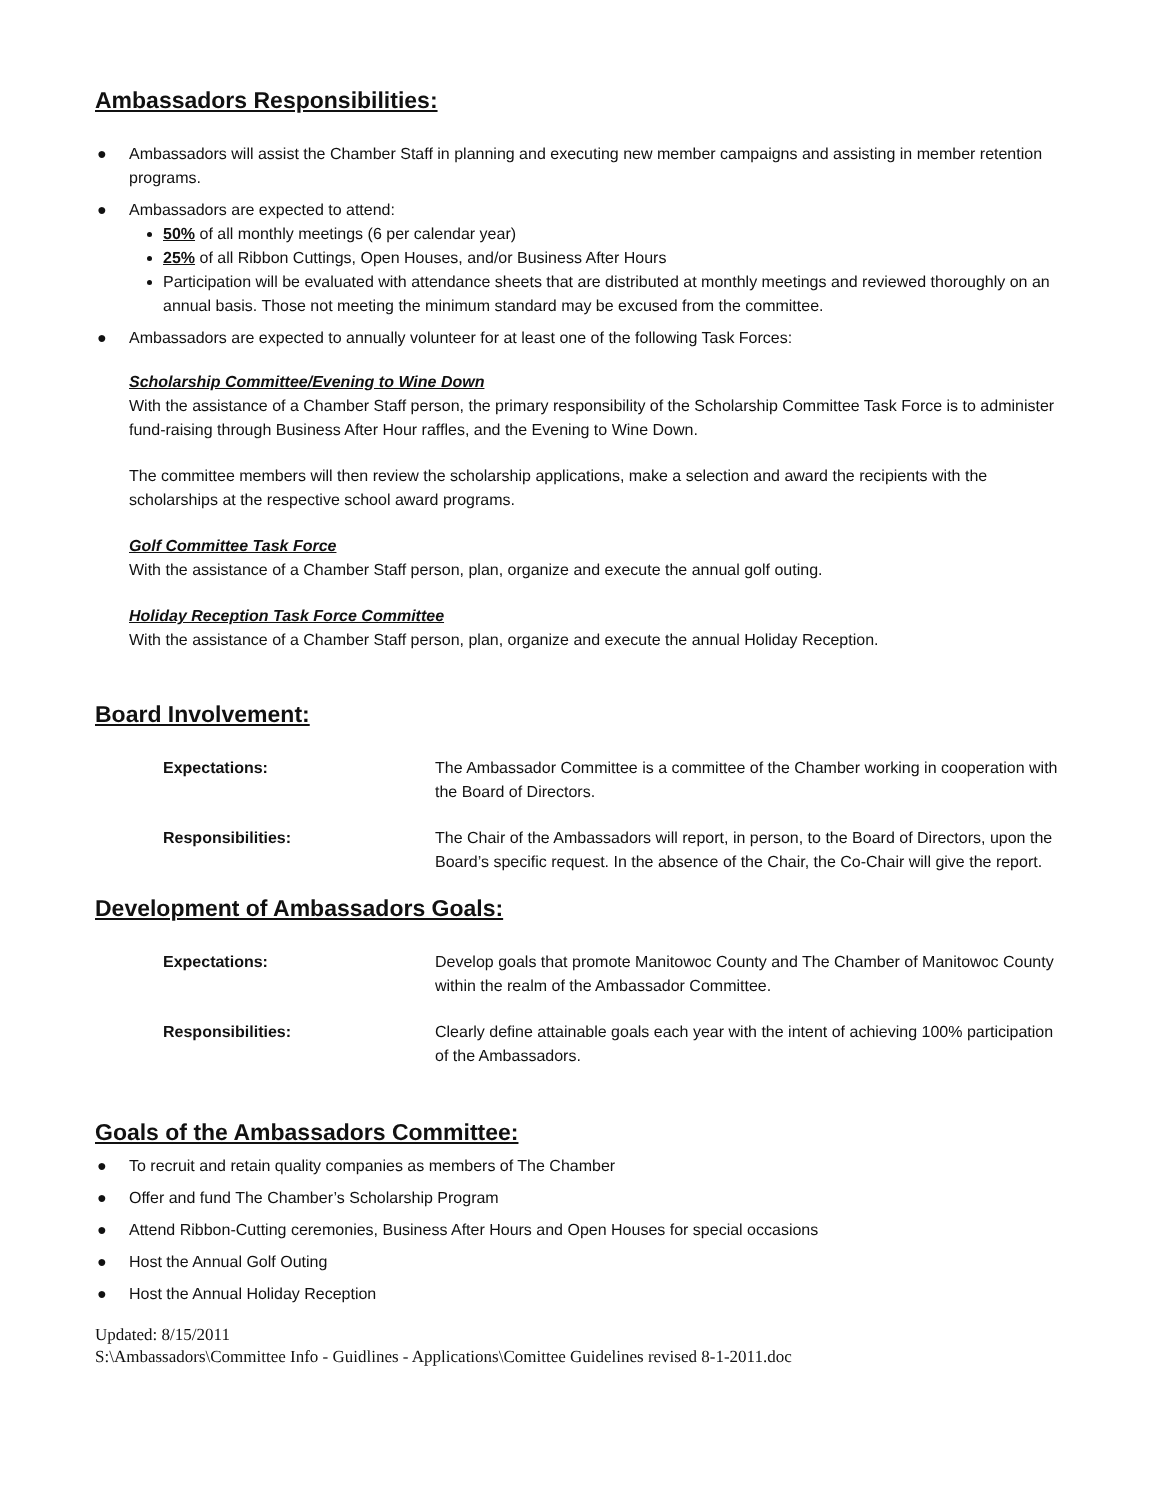Ambassadors Responsibilities:
● Ambassadors will assist the Chamber Staff in planning and executing new member campaigns and assisting in member retention programs.
● Ambassadors are expected to attend:
50% of all monthly meetings (6 per calendar year)
25% of all Ribbon Cuttings, Open Houses, and/or Business After Hours
Participation will be evaluated with attendance sheets that are distributed at monthly meetings and reviewed thoroughly on an annual basis. Those not meeting the minimum standard may be excused from the committee.
● Ambassadors are expected to annually volunteer for at least one of the following Task Forces:
Scholarship Committee/Evening to Wine Down
With the assistance of a Chamber Staff person, the primary responsibility of the Scholarship Committee Task Force is to administer fund-raising through Business After Hour raffles, and the Evening to Wine Down.
The committee members will then review the scholarship applications, make a selection and award the recipients with the scholarships at the respective school award programs.
Golf Committee Task Force
With the assistance of a Chamber Staff person, plan, organize and execute the annual golf outing.
Holiday Reception Task Force Committee
With the assistance of a Chamber Staff person, plan, organize and execute the annual Holiday Reception.
Board Involvement:
| Expectations: | The Ambassador Committee is a committee of the Chamber working in cooperation with the Board of Directors. |
| Responsibilities: | The Chair of the Ambassadors will report, in person, to the Board of Directors, upon the Board’s specific request. In the absence of the Chair, the Co-Chair will give the report. |
Development of Ambassadors Goals:
| Expectations: | Develop goals that promote Manitowoc County and The Chamber of Manitowoc County within the realm of the Ambassador Committee. |
| Responsibilities: | Clearly define attainable goals each year with the intent of achieving 100% participation of the Ambassadors. |
Goals of the Ambassadors Committee:
● To recruit and retain quality companies as members of The Chamber
● Offer and fund The Chamber’s Scholarship Program
● Attend Ribbon-Cutting ceremonies, Business After Hours and Open Houses for special occasions
● Host the Annual Golf Outing
● Host the Annual Holiday Reception
Updated: 8/15/2011
S:\Ambassadors\Committee Info - Guidlines - Applications\Comittee Guidelines revised 8-1-2011.doc